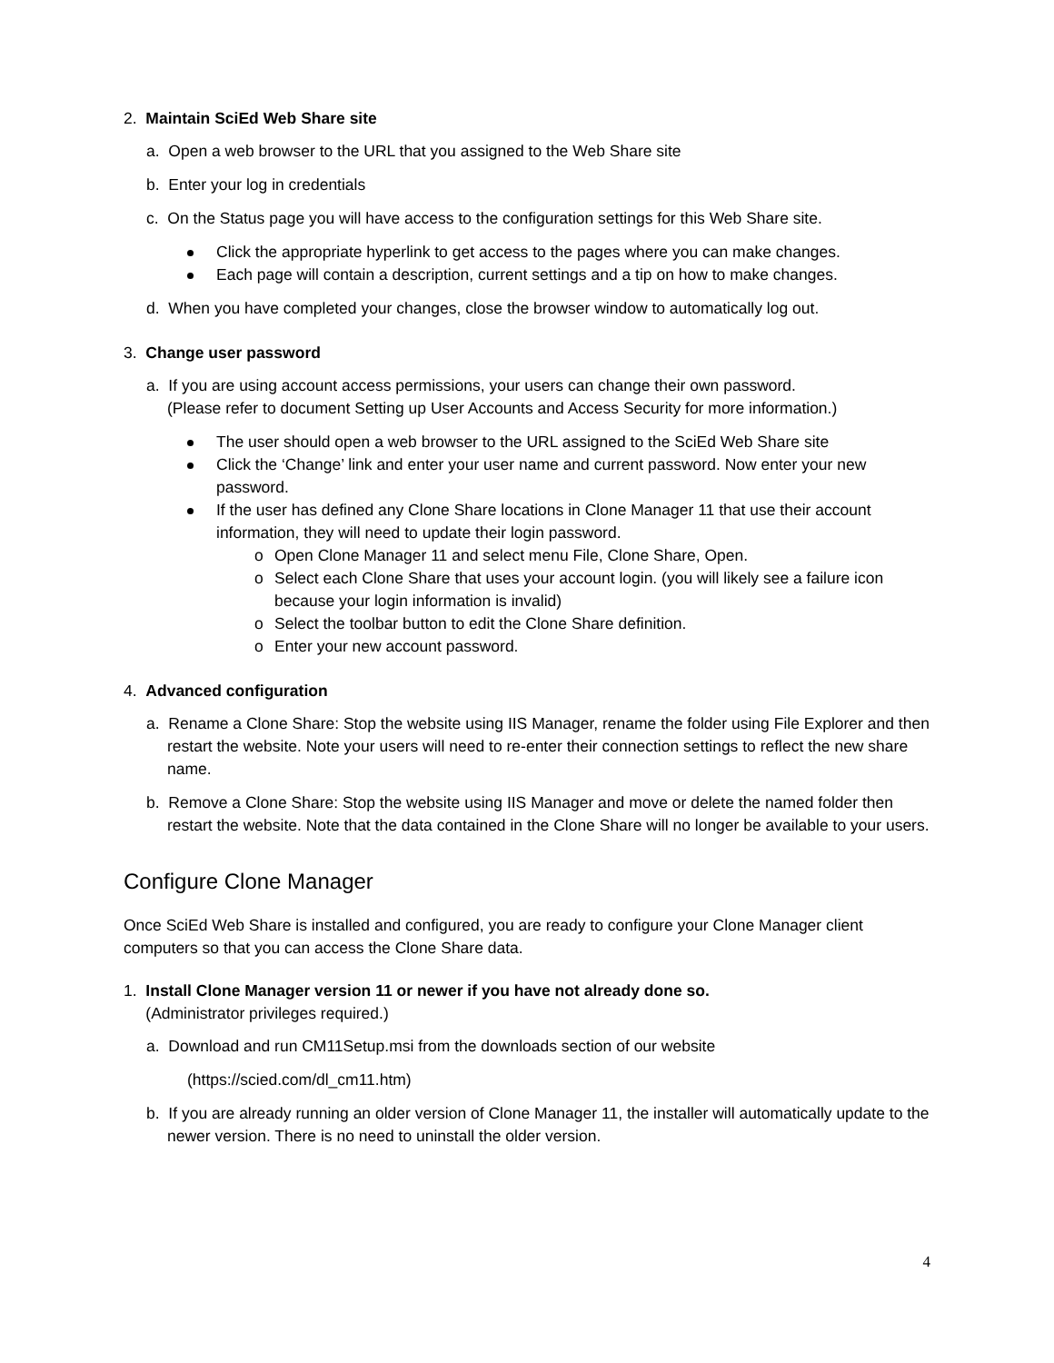2. Maintain SciEd Web Share site
a. Open a web browser to the URL that you assigned to the Web Share site
b. Enter your log in credentials
c. On the Status page you will have access to the configuration settings for this Web Share site.
Click the appropriate hyperlink to get access to the pages where you can make changes.
Each page will contain a description, current settings and a tip on how to make changes.
d. When you have completed your changes, close the browser window to automatically log out.
3. Change user password
a. If you are using account access permissions, your users can change their own password.
(Please refer to document Setting up User Accounts and Access Security for more information.)
The user should open a web browser to the URL assigned to the SciEd Web Share site
Click the ‘Change’ link and enter your user name and current password. Now enter your new password.
If the user has defined any Clone Share locations in Clone Manager 11 that use their account information, they will need to update their login password.
o Open Clone Manager 11 and select menu File, Clone Share, Open.
o Select each Clone Share that uses your account login. (you will likely see a failure icon because your login information is invalid)
o Select the toolbar button to edit the Clone Share definition.
o Enter your new account password.
4. Advanced configuration
a. Rename a Clone Share: Stop the website using IIS Manager, rename the folder using File Explorer and then restart the website. Note your users will need to re-enter their connection settings to reflect the new share name.
b. Remove a Clone Share: Stop the website using IIS Manager and move or delete the named folder then restart the website. Note that the data contained in the Clone Share will no longer be available to your users.
Configure Clone Manager
Once SciEd Web Share is installed and configured, you are ready to configure your Clone Manager client computers so that you can access the Clone Share data.
1. Install Clone Manager version 11 or newer if you have not already done so.
(Administrator privileges required.)
a. Download and run CM11Setup.msi from the downloads section of our website
(https://scied.com/dl_cm11.htm)
b. If you are already running an older version of Clone Manager 11, the installer will automatically update to the newer version. There is no need to uninstall the older version.
4